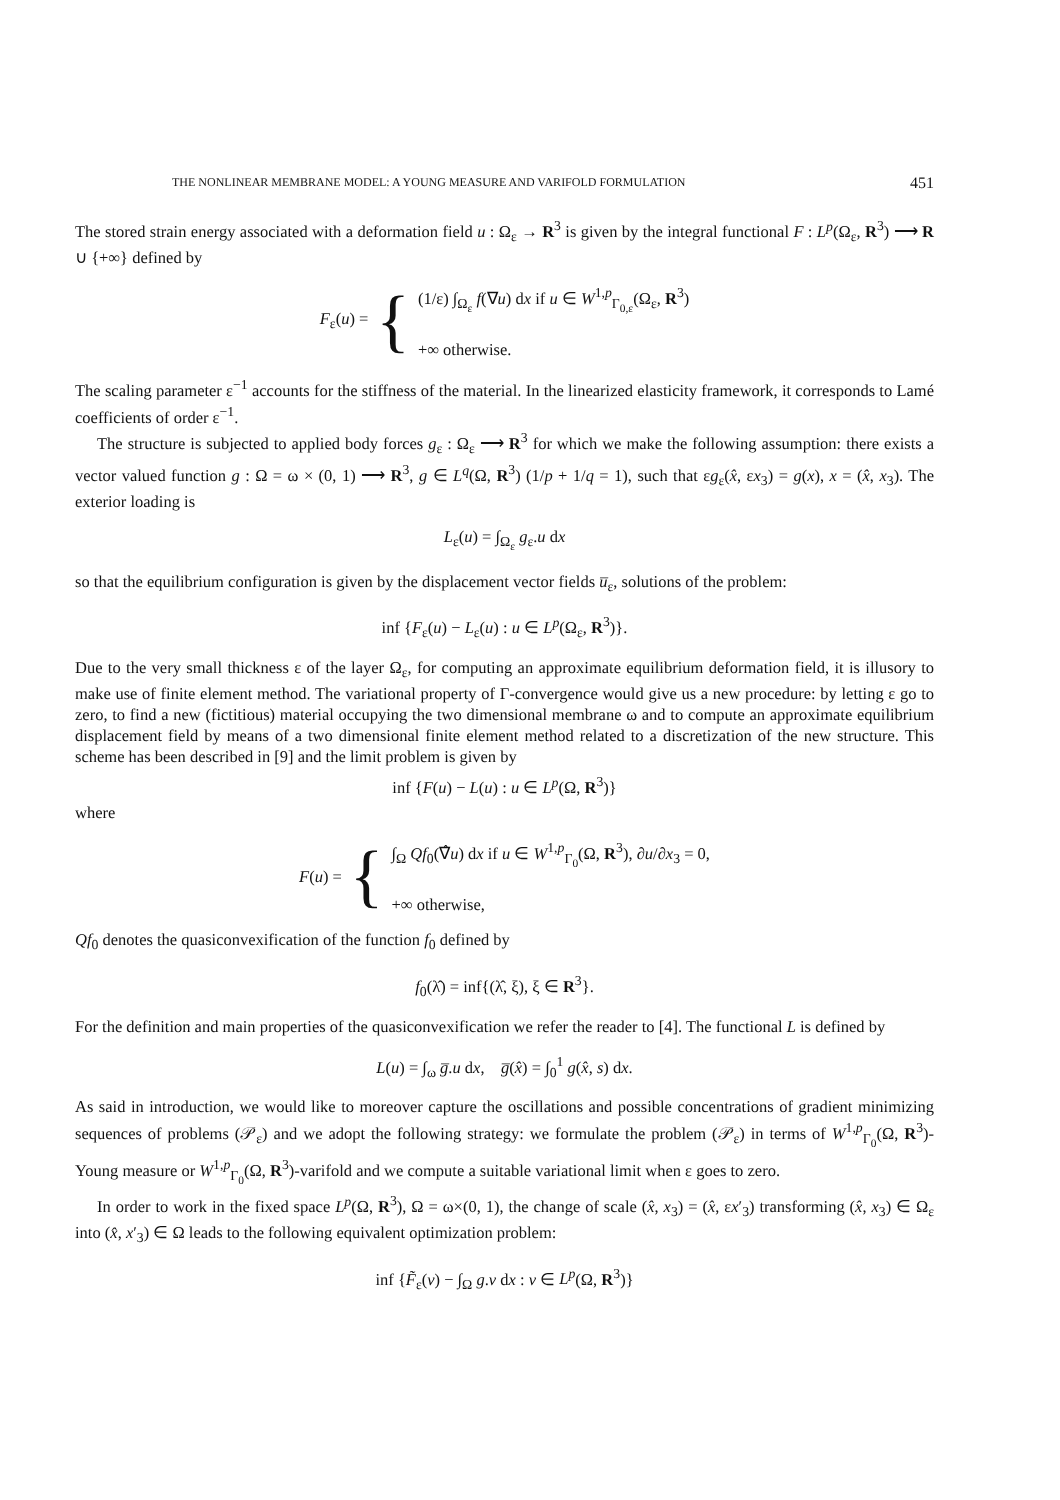THE NONLINEAR MEMBRANE MODEL: A YOUNG MEASURE AND VARIFOLD FORMULATION 451
The stored strain energy associated with a deformation field u : Ω<sub>ε</sub> → R<sup>3</sup> is given by the integral functional F : L<sup>p</sup>(Ω<sub>ε</sub>, R<sup>3</sup>) ⟶ R ∪ {+∞} defined by
F<sub>ε</sub>(u) = {
(1/ε) ∫<sub>Ω<sub>ε</sub></sub> f(∇u) dx if u ∈ W<sup>1,p</sup><sub>Γ<sub>0,ε</sub></sub>(Ω<sub>ε</sub>, R<sup>3</sup>)
+∞ otherwise.
The scaling parameter ε<sup>−1</sup> accounts for the stiffness of the material. In the linearized elasticity framework, it corresponds to Lamé coefficients of order ε<sup>−1</sup>.
The structure is subjected to applied body forces g<sub>ε</sub> : Ω<sub>ε</sub> ⟶ R<sup>3</sup> for which we make the following assumption: there exists a vector valued function g : Ω = ω × (0, 1) ⟶ R<sup>3</sup>, g ∈ L<sup>q</sup>(Ω, R<sup>3</sup>) (1/p + 1/q = 1), such that εg<sub>ε</sub>(x̂, εx<sub>3</sub>) = g(x), x = (x̂, x<sub>3</sub>). The exterior loading is
L<sub>ε</sub>(u) = ∫<sub>Ω<sub>ε</sub></sub> g<sub>ε</sub>.u dx
so that the equilibrium configuration is given by the displacement vector fields u̅<sub>ε</sub>, solutions of the problem:
inf {F<sub>ε</sub>(u) − L<sub>ε</sub>(u) : u ∈ L<sup>p</sup>(Ω<sub>ε</sub>, R<sup>3</sup>)}.
Due to the very small thickness ε of the layer Ω<sub>ε</sub>, for computing an approximate equilibrium deformation field, it is illusory to make use of finite element method. The variational property of Γ-convergence would give us a new procedure: by letting ε go to zero, to find a new (fictitious) material occupying the two dimensional membrane ω and to compute an approximate equilibrium displacement field by means of a two dimensional finite element method related to a discretization of the new structure. This scheme has been described in [9] and the limit problem is given by
inf {F(u) − L(u) : u ∈ L<sup>p</sup>(Ω, R<sup>3</sup>)}
where
F(u) = {
∫<sub>Ω</sub> Qf<sub>0</sub>(∇̂u) dx if u ∈ W<sup>1,p</sup><sub>Γ<sub>0</sub></sub>(Ω, R<sup>3</sup>), ∂u/∂x<sub>3</sub> = 0,
+∞ otherwise,
Qf<sub>0</sub> denotes the quasiconvexification of the function f<sub>0</sub> defined by
f<sub>0</sub>(λ̂) = inf{(λ̂, ξ), ξ ∈ R<sup>3</sup>}.
For the definition and main properties of the quasiconvexification we refer the reader to [4]. The functional L is defined by
L(u) = ∫<sub>ω</sub> g̅.u dx, g̅(x̂) = ∫<sub>0</sub><sup>1</sup> g(x̂, s) dx.
As said in introduction, we would like to moreover capture the oscillations and possible concentrations of gradient minimizing sequences of problems (𝒫<sub>ε</sub>) and we adopt the following strategy: we formulate the problem (𝒫<sub>ε</sub>) in terms of W<sup>1,p</sup><sub>Γ<sub>0</sub></sub>(Ω, R<sup>3</sup>)-Young measure or W<sup>1,p</sup><sub>Γ<sub>0</sub></sub>(Ω, R<sup>3</sup>)-varifold and we compute a suitable variational limit when ε goes to zero.
In order to work in the fixed space L<sup>p</sup>(Ω, R<sup>3</sup>), Ω = ω×(0, 1), the change of scale (x̂, x<sub>3</sub>) = (x̂, εx′<sub>3</sub>) transforming (x̂, x<sub>3</sub>) ∈ Ω<sub>ε</sub> into (x̂, x′<sub>3</sub>) ∈ Ω leads to the following equivalent optimization problem:
inf {F̃<sub>ε</sub>(v) − ∫<sub>Ω</sub> g.v dx : v ∈ L<sup>p</sup>(Ω, R<sup>3</sup>)}